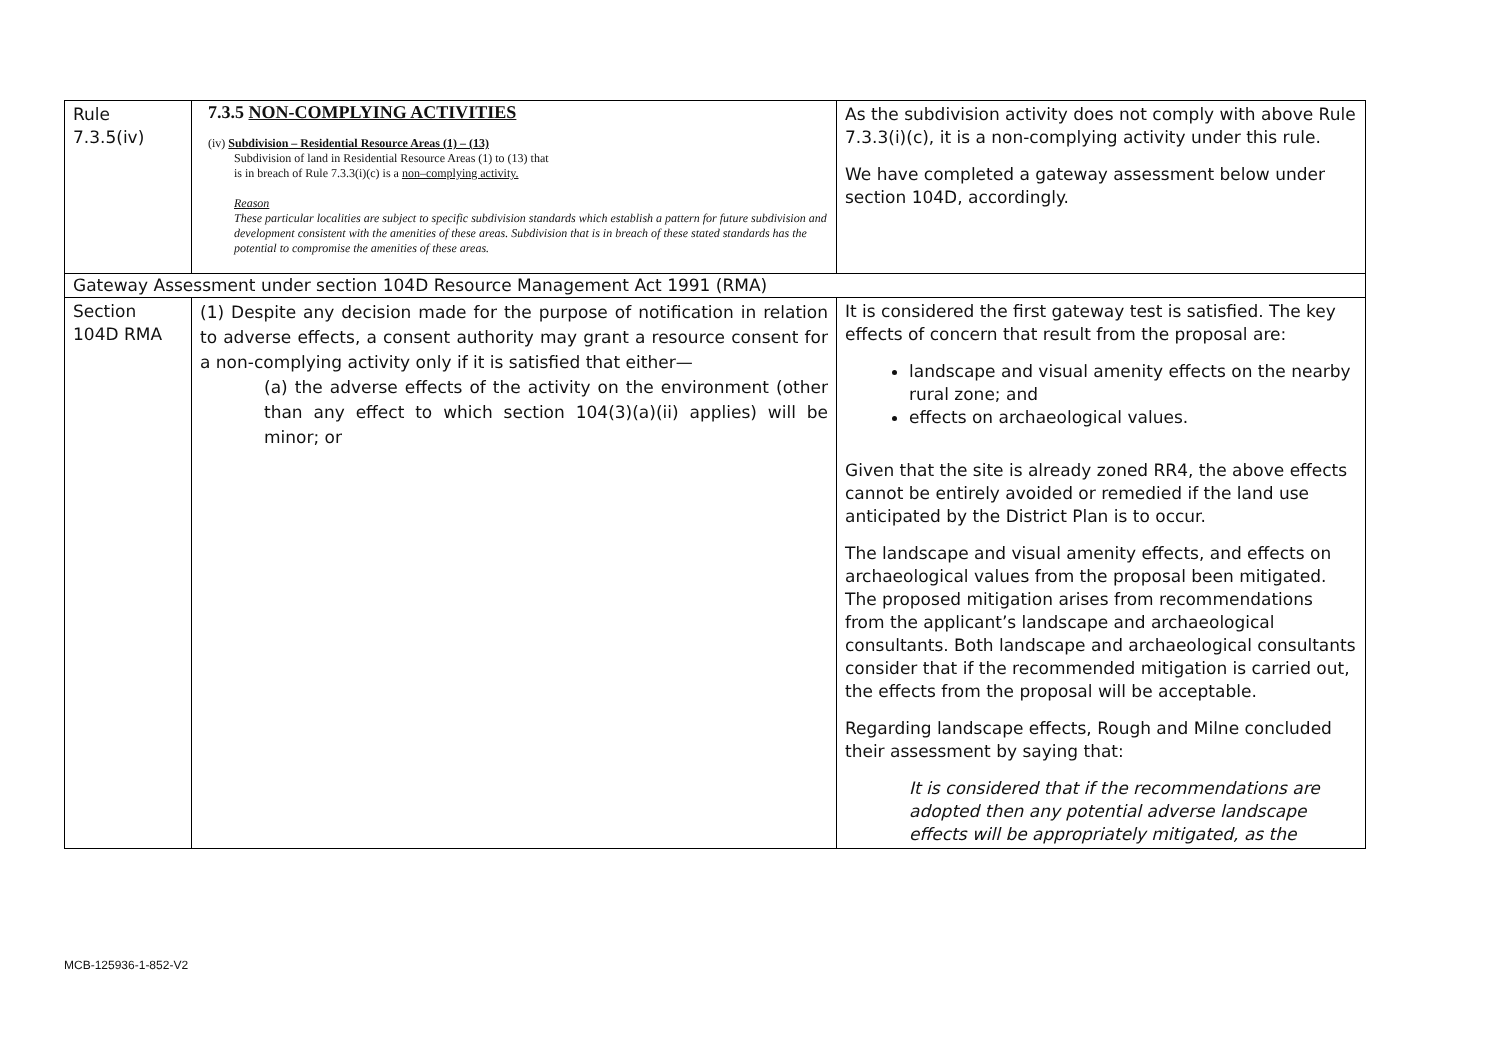| Rule 7.3.5(iv) | 7.3.5 NON-COMPLYING ACTIVITIES (iv) Subdivision – Residential Resource Areas (1) – (13) Subdivision of land in Residential Resource Areas (1) to (13) that is in breach of Rule 7.3.3(i)(c) is a non–complying activity. Reason These particular localities are subject to specific subdivision standards which establish a pattern for future subdivision and development consistent with the amenities of these areas. Subdivision that is in breach of these stated standards has the potential to compromise the amenities of these areas. | As the subdivision activity does not comply with above Rule 7.3.3(i)(c), it is a non-complying activity under this rule. We have completed a gateway assessment below under section 104D, accordingly. |
| Gateway Assessment under section 104D Resource Management Act 1991 (RMA) | | |
| Section 104D RMA | (1) Despite any decision made for the purpose of notification in relation to adverse effects, a consent authority may grant a resource consent for a non-complying activity only if it is satisfied that either— (a) the adverse effects of the activity on the environment (other than any effect to which section 104(3)(a)(ii) applies) will be minor; or | It is considered the first gateway test is satisfied. The key effects of concern that result from the proposal are: landscape and visual amenity effects on the nearby rural zone; and effects on archaeological values. Given that the site is already zoned RR4, the above effects cannot be entirely avoided or remedied if the land use anticipated by the District Plan is to occur. The landscape and visual amenity effects, and effects on archaeological values from the proposal been mitigated. The proposed mitigation arises from recommendations from the applicant’s landscape and archaeological consultants. Both landscape and archaeological consultants consider that if the recommended mitigation is carried out, the effects from the proposal will be acceptable. Regarding landscape effects, Rough and Milne concluded their assessment by saying that: It is considered that if the recommendations are adopted then any potential adverse landscape effects will be appropriately mitigated, as the |
MCB-125936-1-852-V2